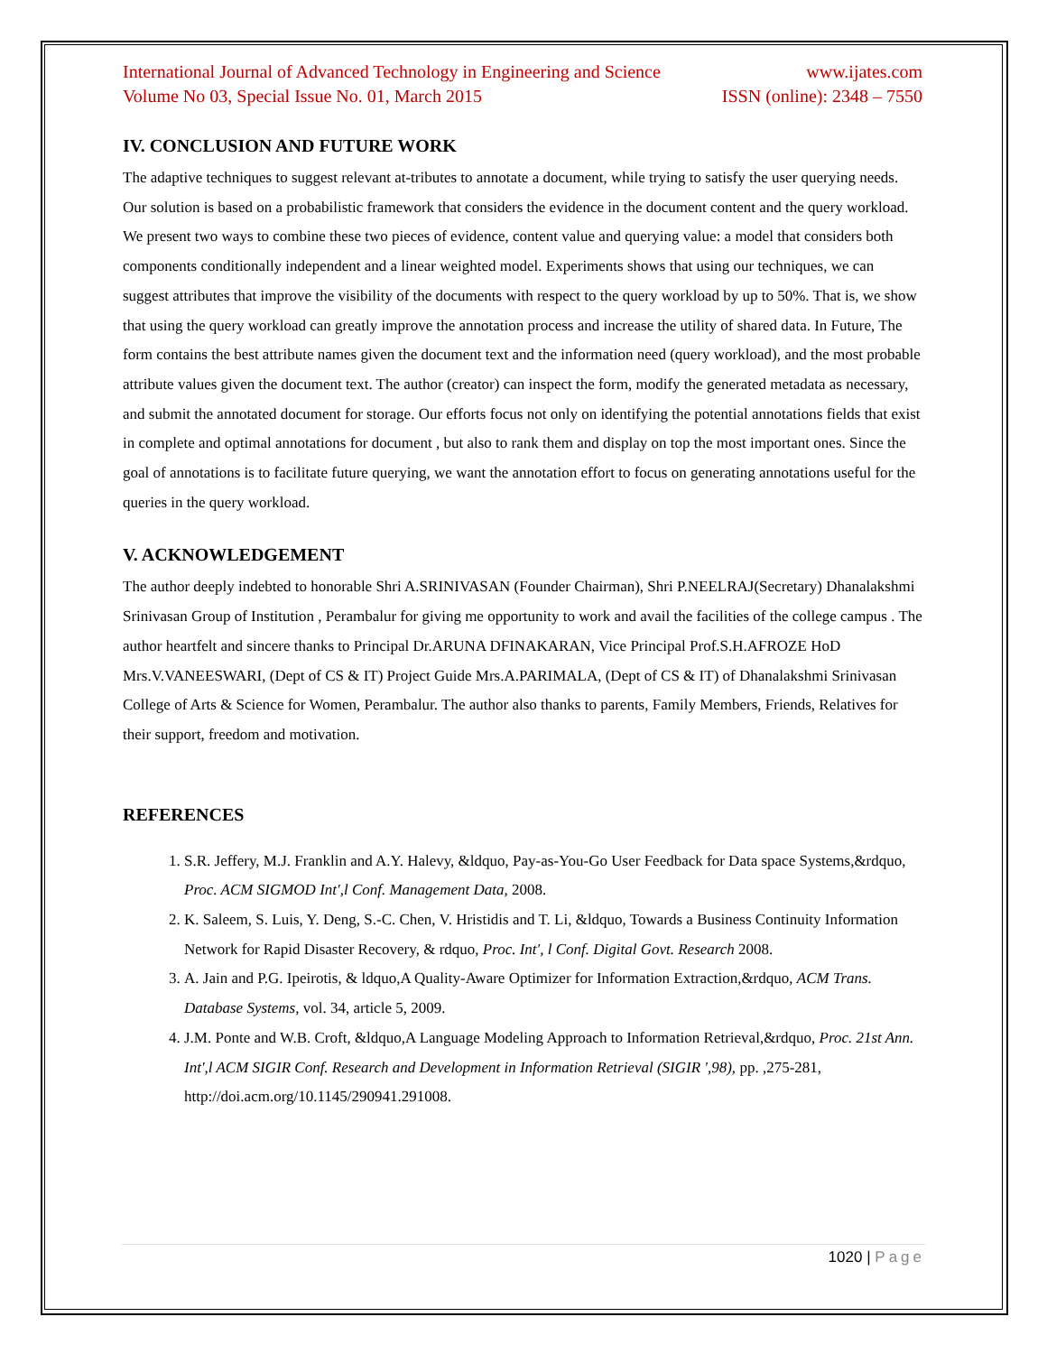International Journal of Advanced Technology in Engineering and Science www.ijates.com
Volume No 03, Special Issue No. 01, March 2015 ISSN (online): 2348 – 7550
IV. CONCLUSION AND FUTURE WORK
The adaptive techniques to suggest relevant at-tributes to annotate a document, while trying to satisfy the user querying needs. Our solution is based on a probabilistic framework that considers the evidence in the document content and the query workload. We present two ways to combine these two pieces of evidence, content value and querying value: a model that considers both components conditionally independent and a linear weighted model. Experiments shows that using our techniques, we can suggest attributes that improve the visibility of the documents with respect to the query workload by up to 50%. That is, we show that using the query workload can greatly improve the annotation process and increase the utility of shared data. In Future, The form contains the best attribute names given the document text and the information need (query workload), and the most probable attribute values given the document text. The author (creator) can inspect the form, modify the generated metadata as necessary, and submit the annotated document for storage. Our efforts focus not only on identifying the potential annotations fields that exist in complete and optimal annotations for document , but also to rank them and display on top the most important ones. Since the goal of annotations is to facilitate future querying, we want the annotation effort to focus on generating annotations useful for the queries in the query workload.
V. ACKNOWLEDGEMENT
The author deeply indebted to honorable Shri A.SRINIVASAN (Founder Chairman), Shri P.NEELRAJ(Secretary) Dhanalakshmi Srinivasan Group of Institution , Perambalur for giving me opportunity to work and avail the facilities of the college campus . The author heartfelt and sincere thanks to Principal Dr.ARUNA DFINAKARAN, Vice Principal Prof.S.H.AFROZE HoD Mrs.V.VANEESWARI, (Dept of CS & IT) Project Guide Mrs.A.PARIMALA, (Dept of CS & IT) of Dhanalakshmi Srinivasan College of Arts & Science for Women, Perambalur. The author also thanks to parents, Family Members, Friends, Relatives for their support, freedom and motivation.
REFERENCES
1. S.R. Jeffery, M.J. Franklin and A.Y. Halevy, &ldquo, Pay-as-You-Go User Feedback for Data space Systems,&rdquo, Proc. ACM SIGMOD Int',l Conf. Management Data, 2008.
2. K. Saleem, S. Luis, Y. Deng, S.-C. Chen, V. Hristidis and T. Li, &ldquo, Towards a Business Continuity Information Network for Rapid Disaster Recovery, & rdquo, Proc. Int', l Conf. Digital Govt. Research 2008.
3. A. Jain and P.G. Ipeirotis, & ldquo,A Quality-Aware Optimizer for Information Extraction,&rdquo, ACM Trans. Database Systems, vol. 34, article 5, 2009.
4. J.M. Ponte and W.B. Croft, &ldquo,A Language Modeling Approach to Information Retrieval,&rdquo, Proc. 21st Ann. Int',l ACM SIGIR Conf. Research and Development in Information Retrieval (SIGIR ',98), pp. ,275-281, http://doi.acm.org/10.1145/290941.291008.
1020 | Page